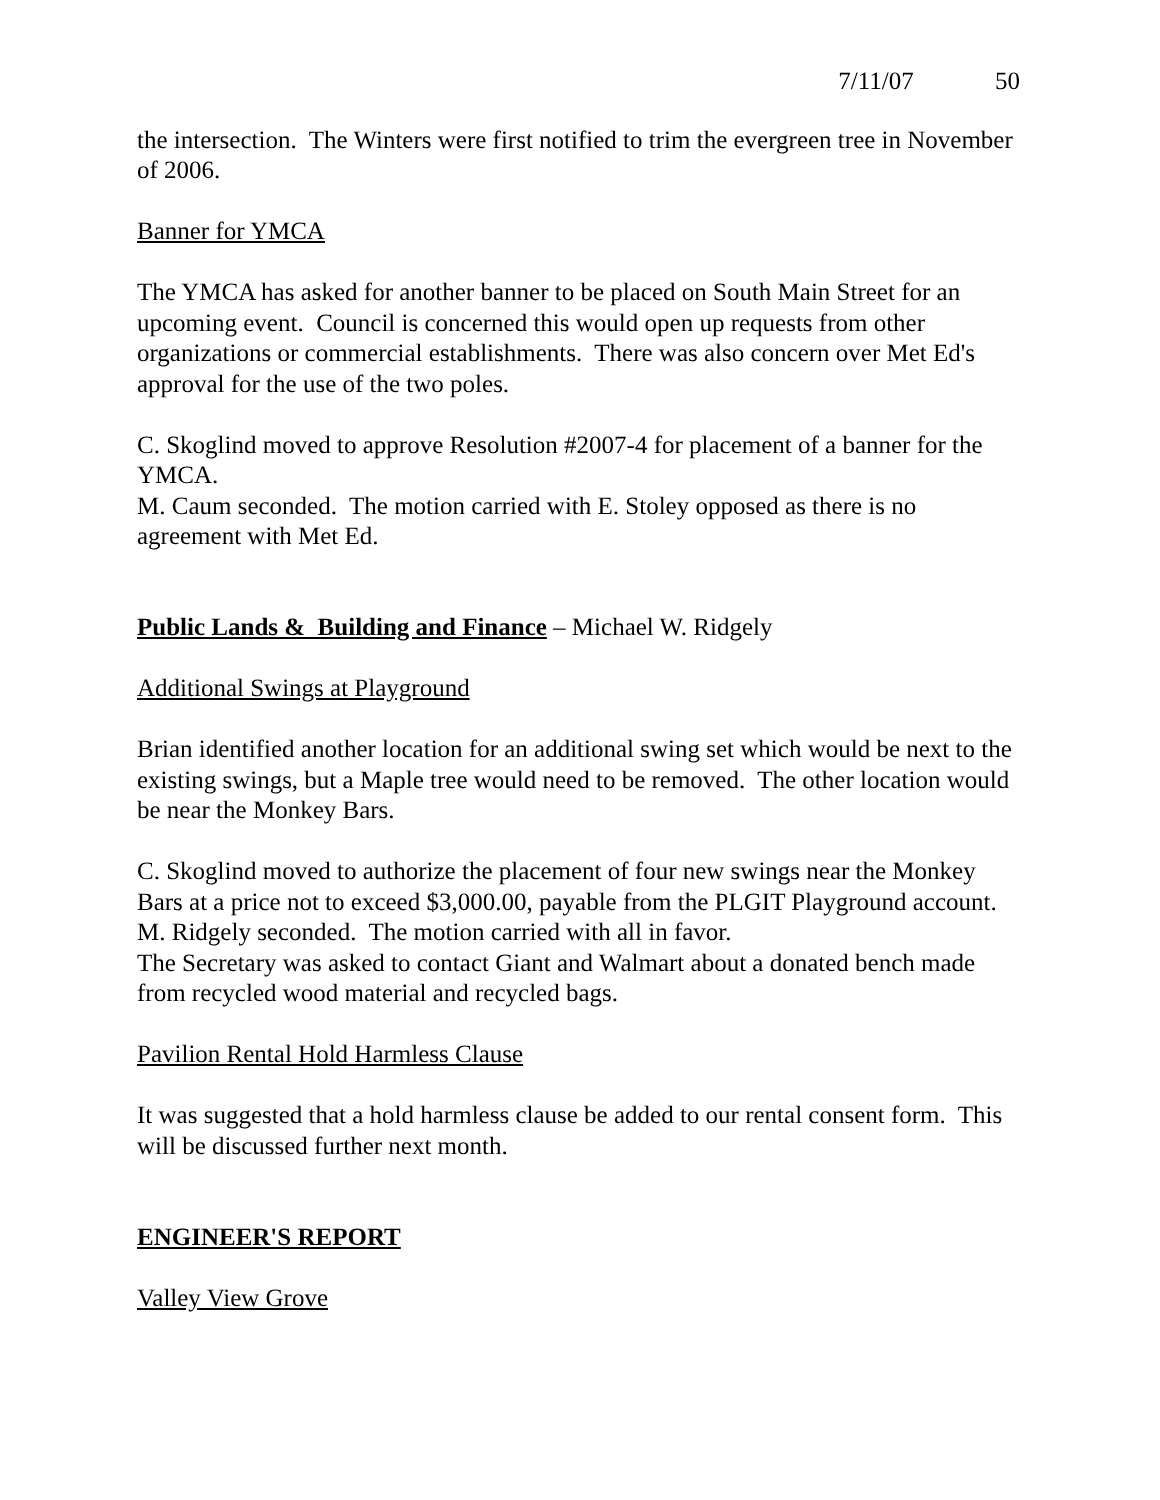7/11/07 50
the intersection. The Winters were first notified to trim the evergreen tree in November of 2006.
Banner for YMCA
The YMCA has asked for another banner to be placed on South Main Street for an upcoming event. Council is concerned this would open up requests from other organizations or commercial establishments. There was also concern over Met Ed's approval for the use of the two poles.
C. Skoglind moved to approve Resolution #2007-4 for placement of a banner for the YMCA.
M. Caum seconded. The motion carried with E. Stoley opposed as there is no agreement with Met Ed.
Public Lands & Building and Finance – Michael W. Ridgely
Additional Swings at Playground
Brian identified another location for an additional swing set which would be next to the existing swings, but a Maple tree would need to be removed. The other location would be near the Monkey Bars.
C. Skoglind moved to authorize the placement of four new swings near the Monkey Bars at a price not to exceed $3,000.00, payable from the PLGIT Playground account.
M. Ridgely seconded. The motion carried with all in favor.
The Secretary was asked to contact Giant and Walmart about a donated bench made from recycled wood material and recycled bags.
Pavilion Rental Hold Harmless Clause
It was suggested that a hold harmless clause be added to our rental consent form. This will be discussed further next month.
ENGINEER'S REPORT
Valley View Grove